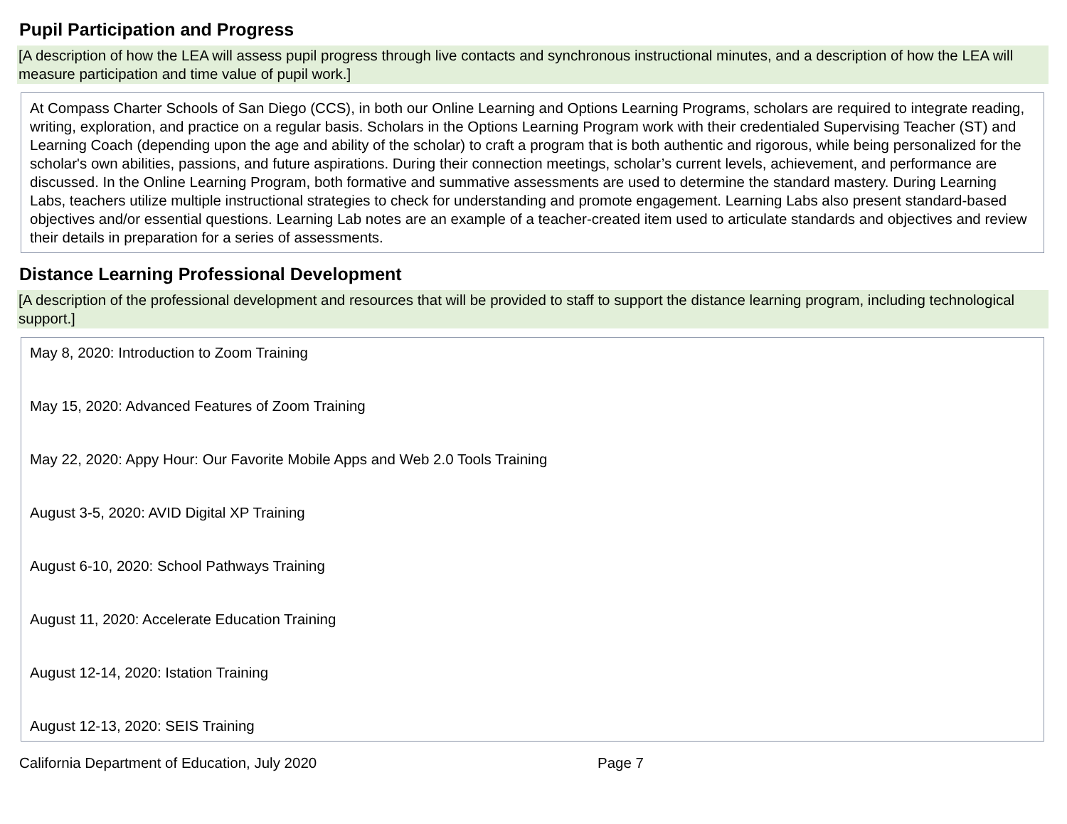Pupil Participation and Progress
[A description of how the LEA will assess pupil progress through live contacts and synchronous instructional minutes, and a description of how the LEA will measure participation and time value of pupil work.]
At Compass Charter Schools of San Diego (CCS), in both our Online Learning and Options Learning Programs, scholars are required to integrate reading, writing, exploration, and practice on a regular basis. Scholars in the Options Learning Program work with their credentialed Supervising Teacher (ST) and Learning Coach (depending upon the age and ability of the scholar) to craft a program that is both authentic and rigorous, while being personalized for the scholar's own abilities, passions, and future aspirations. During their connection meetings, scholar’s current levels, achievement, and performance are discussed. In the Online Learning Program, both formative and summative assessments are used to determine the standard mastery. During Learning Labs, teachers utilize multiple instructional strategies to check for understanding and promote engagement. Learning Labs also present standard-based objectives and/or essential questions. Learning Lab notes are an example of a teacher-created item used to articulate standards and objectives and review their details in preparation for a series of assessments.
Distance Learning Professional Development
[A description of the professional development and resources that will be provided to staff to support the distance learning program, including technological support.]
May 8, 2020: Introduction to Zoom Training
May 15, 2020: Advanced Features of Zoom Training
May 22, 2020: Appy Hour: Our Favorite Mobile Apps and Web 2.0 Tools Training
August 3-5, 2020: AVID Digital XP Training
August 6-10, 2020: School Pathways Training
August 11, 2020: Accelerate Education Training
August 12-14, 2020: Istation Training
August 12-13, 2020: SEIS Training
California Department of Education, July 2020 Page 7